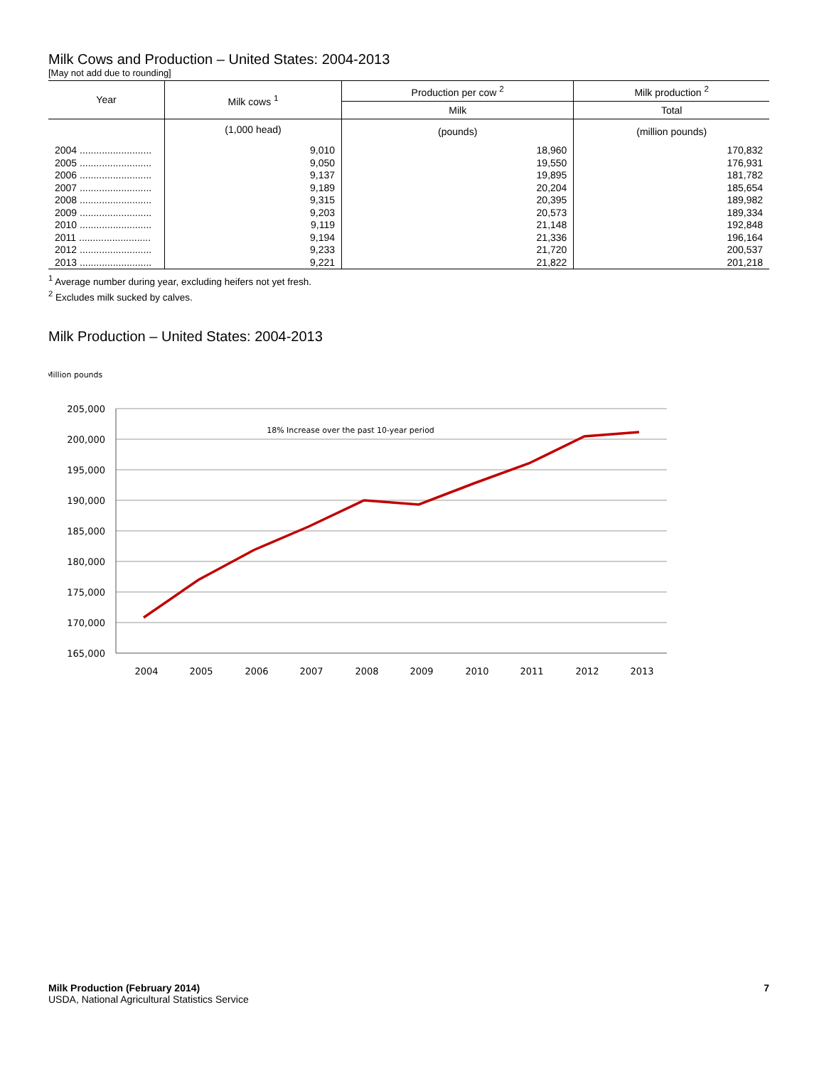Milk Cows and Production – United States: 2004-2013
[May not add due to rounding]
| Year | Milk cows <sup>1</sup> | Production per cow <sup>2</sup> | Milk production <sup>2</sup> |
| --- | --- | --- | --- |
| | | Milk | Total |
| | (1,000 head) | (pounds) | (million pounds) |
| 2004 .......................... | 9,010 | 18,960 | 170,832 |
| 2005 .......................... | 9,050 | 19,550 | 176,931 |
| 2006 .......................... | 9,137 | 19,895 | 181,782 |
| 2007 .......................... | 9,189 | 20,204 | 185,654 |
| 2008 .......................... | 9,315 | 20,395 | 189,982 |
| 2009 .......................... | 9,203 | 20,573 | 189,334 |
| 2010 .......................... | 9,119 | 21,148 | 192,848 |
| 2011 .......................... | 9,194 | 21,336 | 196,164 |
| 2012 .......................... | 9,233 | 21,720 | 200,537 |
| 2013 .......................... | 9,221 | 21,822 | 201,218 |
<sup>1</sup> Average number during year, excluding heifers not yet fresh.
<sup>2</sup> Excludes milk sucked by calves.
Milk Production – United States: 2004-2013
Million pounds
205,000
200,000
195,000
190,000
185,000
180,000
175,000
170,000
165,000
18% Increase over the past 10-year period
2004
2005
2006
2007
2008
2009
2010
2011
2012
2013
Milk Production (February 2014) 7
USDA, National Agricultural Statistics Service